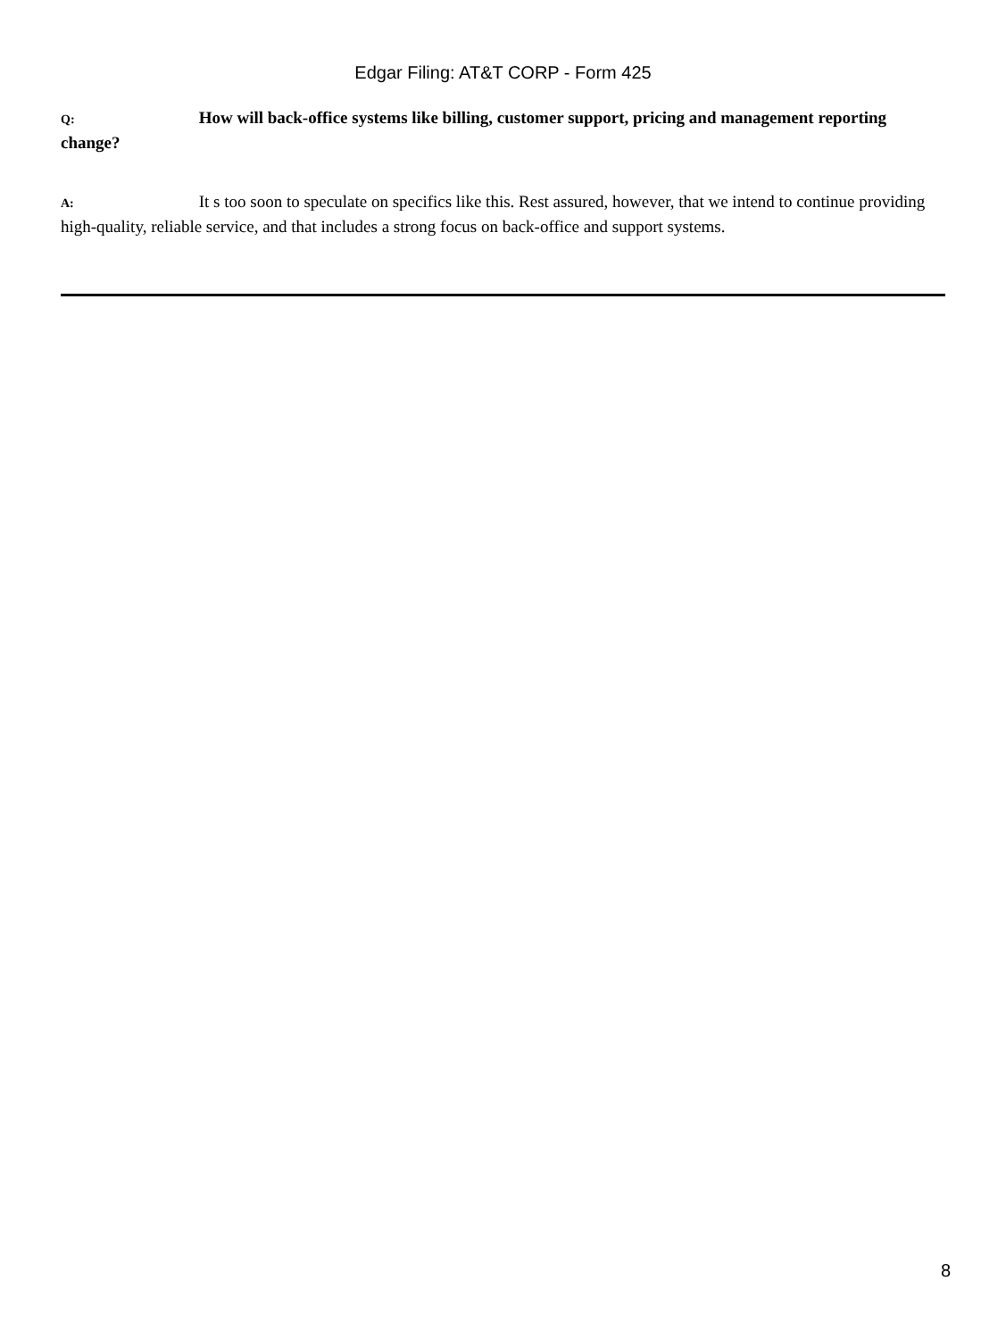Edgar Filing: AT&T CORP - Form 425
Q: How will back-office systems like billing, customer support, pricing and management reporting change?
A: It s too soon to speculate on specifics like this. Rest assured, however, that we intend to continue providing high-quality, reliable service, and that includes a strong focus on back-office and support systems.
8